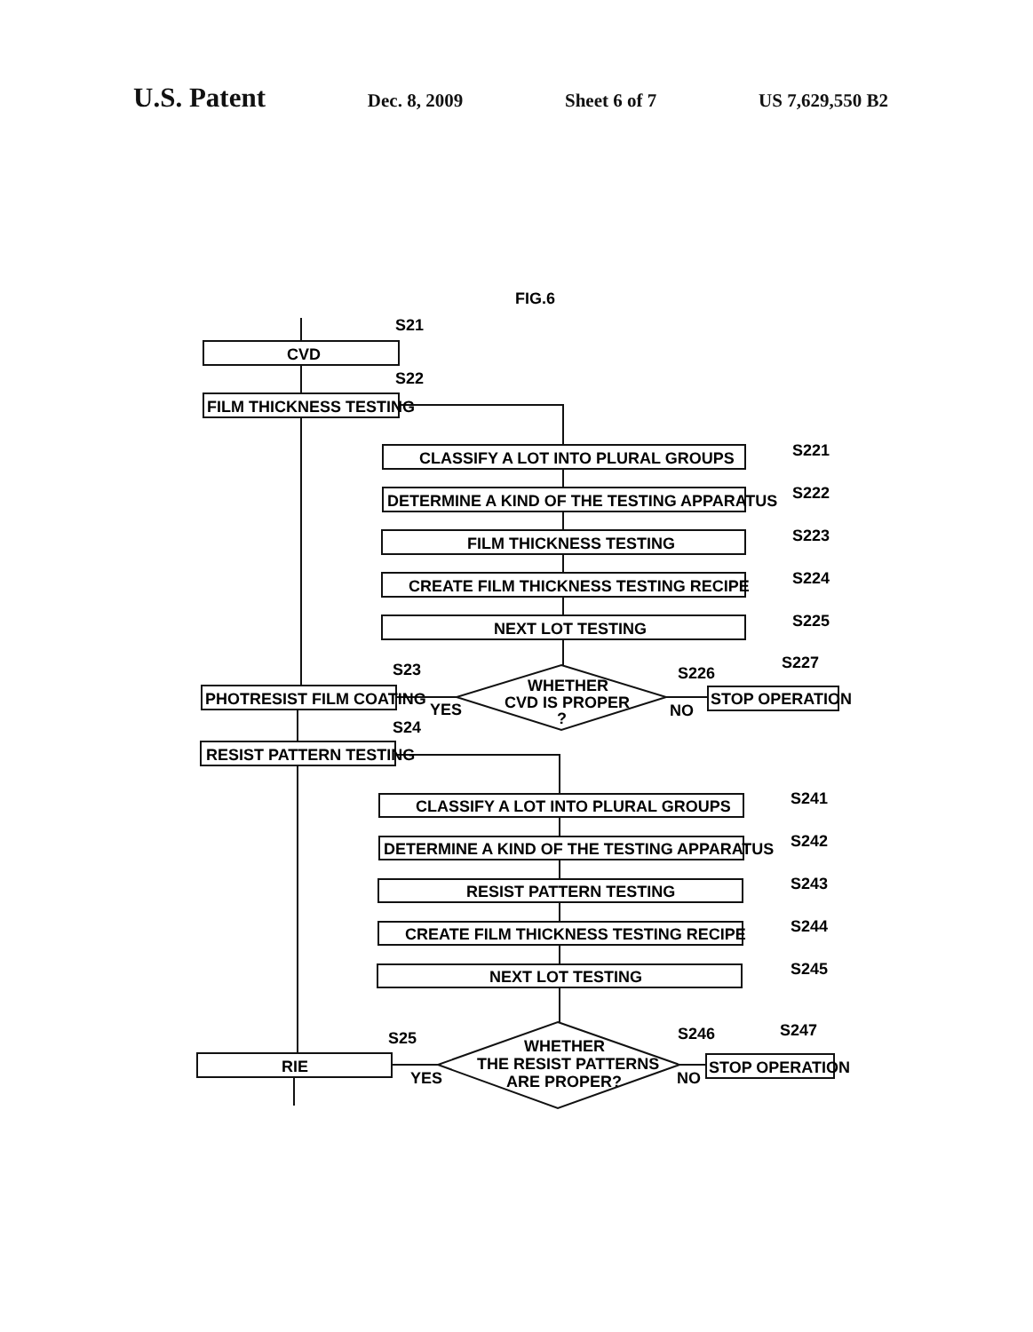U.S. Patent Dec. 8, 2009 Sheet 6 of 7 US 7,629,550 B2
FIG.6
CVD
S21
FILM THICKNESS TESTING
S22
CLASSIFY A LOT INTO PLURAL GROUPS
S221
DETERMINE A KIND OF THE TESTING APPARATUS
S222
FILM THICKNESS TESTING
S223
CREATE FILM THICKNESS TESTING RECIPE
S224
NEXT LOT TESTING
S225
WHETHER
CVD IS PROPER
?
S226
S227
STOP OPERATION
NO
YES
PHOTRESIST FILM COATING
S23
RESIST PATTERN TESTING
S24
CLASSIFY A LOT INTO PLURAL GROUPS
S241
DETERMINE A KIND OF THE TESTING APPARATUS
S242
RESIST PATTERN TESTING
S243
CREATE FILM THICKNESS TESTING RECIPE
S244
NEXT LOT TESTING
S245
WHETHER
THE RESIST PATTERNS
ARE PROPER?
S246
S247
STOP OPERATION
NO
YES
RIE
S25